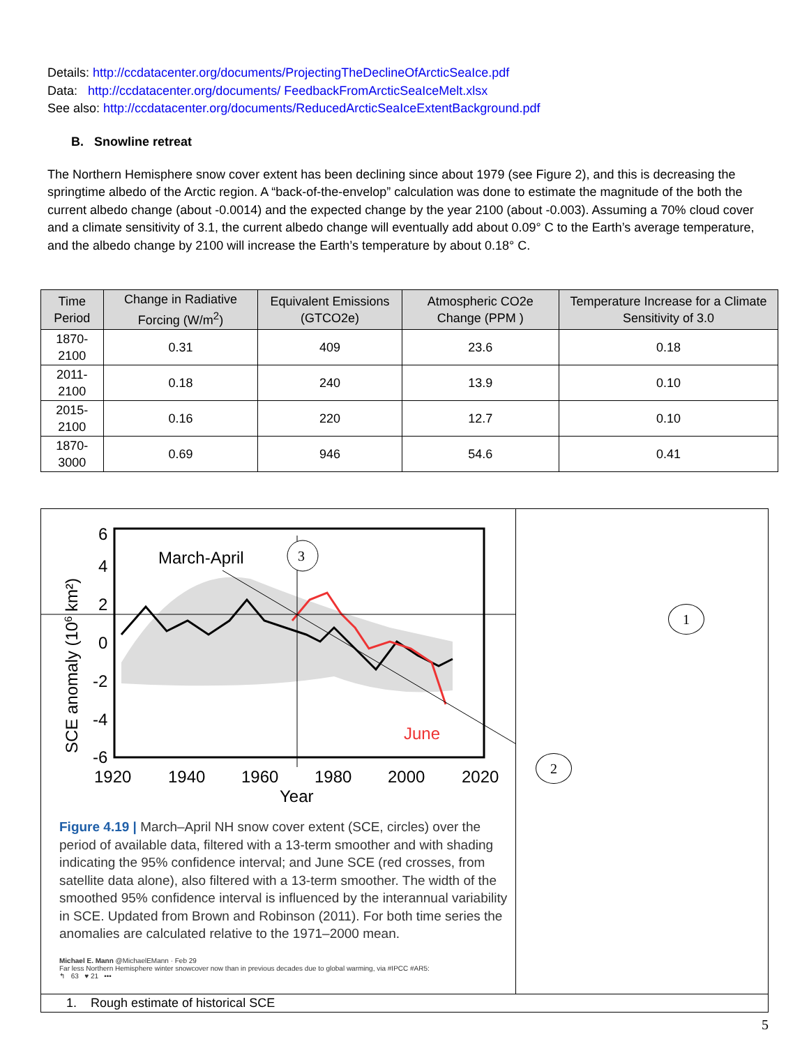Details: http://ccdatacenter.org/documents/ProjectingTheDeclineOfArcticSeaIce.pdf
Data: http://ccdatacenter.org/documents/ FeedbackFromArcticSeaIceMelt.xlsx
See also: http://ccdatacenter.org/documents/ReducedArcticSeaIceExtentBackground.pdf
B. Snowline retreat
The Northern Hemisphere snow cover extent has been declining since about 1979 (see Figure 2), and this is decreasing the springtime albedo of the Arctic region. A “back-of-the-envelop” calculation was done to estimate the magnitude of the both the current albedo change (about -0.0014) and the expected change by the year 2100 (about -0.003). Assuming a 70% cloud cover and a climate sensitivity of 3.1, the current albedo change will eventually add about 0.09° C to the Earth’s average temperature, and the albedo change by 2100 will increase the Earth’s temperature by about 0.18° C.
| Time Period | Change in Radiative Forcing (W/m<sup>2</sup>) | Equivalent Emissions (GTCO2e) | Atmospheric CO2e Change (PPM ) | Temperature Increase for a Climate Sensitivity of 3.0 |
| --- | --- | --- | --- | --- |
| 1870-2100 | 0.31 | 409 | 23.6 | 0.18 |
| 2011-2100 | 0.18 | 240 | 13.9 | 0.10 |
| 2015-2100 | 0.16 | 220 | 12.7 | 0.10 |
| 1870-3000 | 0.69 | 946 | 54.6 | 0.41 |
6
4
2
0
-2
-4
-6
1920
1940
1960
1980
2000
2020
Year
March-April
June
SCE anomaly (106 km²)
3
Figure 4.19 | March–April NH snow cover extent (SCE, circles) over the period of available data, filtered with a 13-term smoother and with shading indicating the 95% confidence interval; and June SCE (red crosses, from satellite data alone), also filtered with a 13-term smoother. The width of the smoothed 95% confidence interval is influenced by the interannual variability in SCE. Updated from Brown and Robinson (2011). For both time series the anomalies are calculated relative to the 1971–2000 mean.
Michael E. Mann @MichaelEMann · Feb 29
Far less Northern Hemisphere winter snowcover now than in previous decades due to global warming, via #IPCC #AR5:
↰ 63 ♥ 21 •••
1
2
1. Rough estimate of historical SCE
5